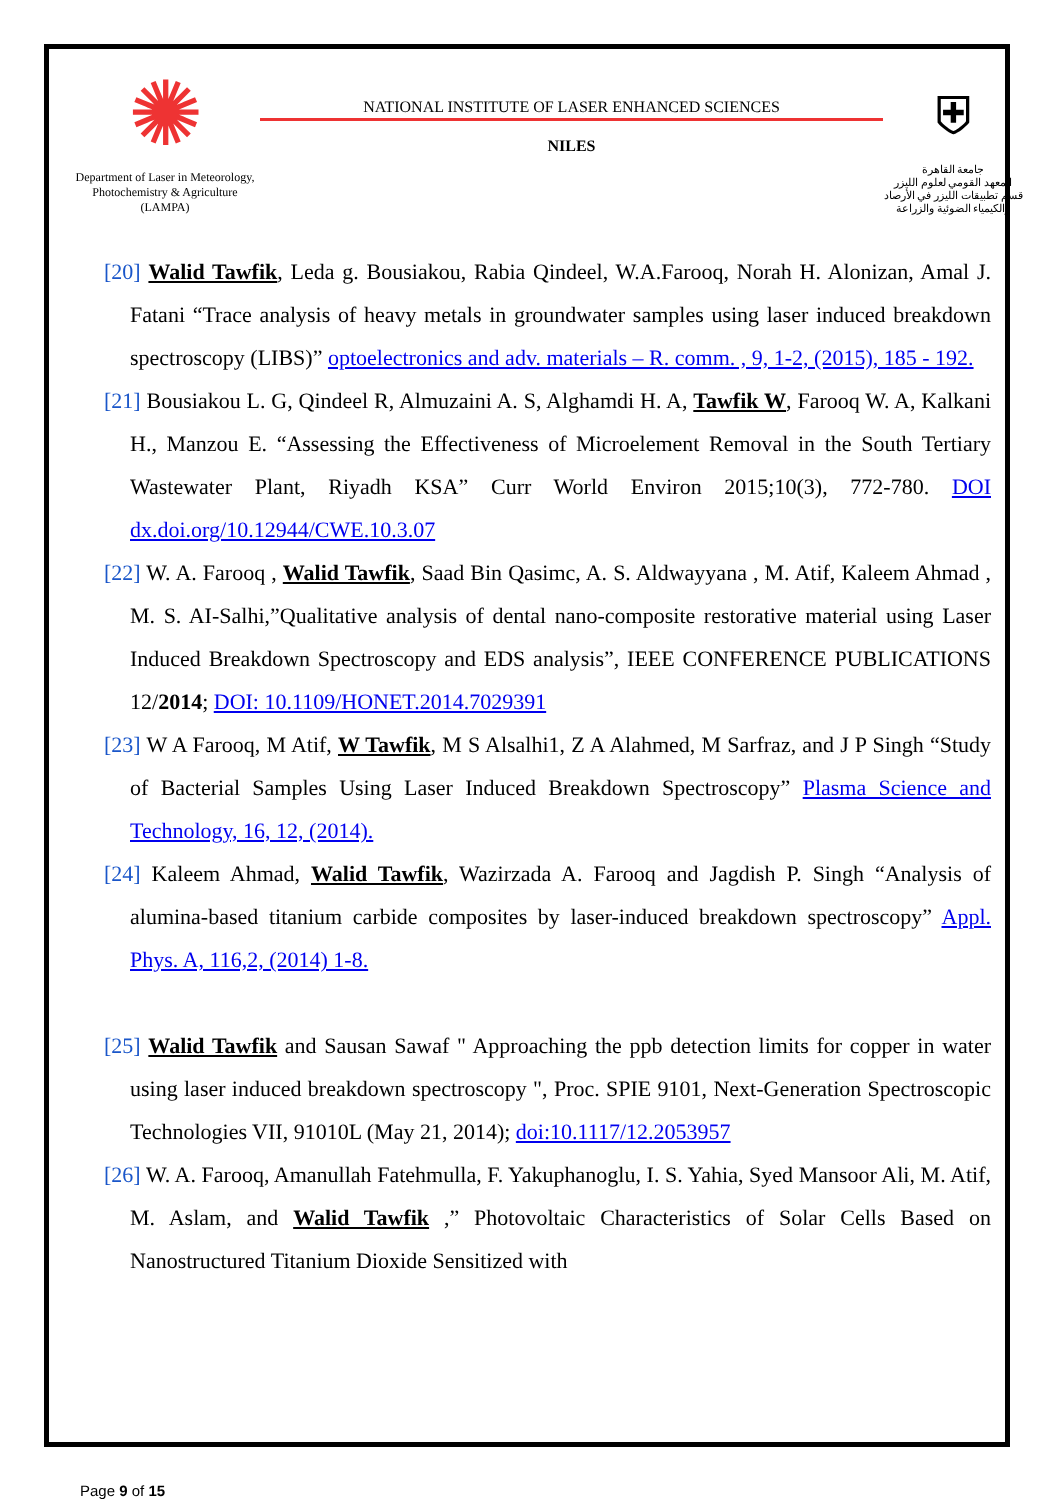✺
Department of Laser in Meteorology, Photochemistry & Agriculture (LAMPA)
NATIONAL INSTITUTE OF LASER ENHANCED SCIENCES
NILES
⛨
جامعة القاهرة
المعهد القومي لعلوم الليزر
قسم تطبيقات الليزر في الأرصاد
والكيمياء الضوئية والزراعة
[20] Walid Tawfik, Leda g. Bousiakou, Rabia Qindeel, W.A.Farooq, Norah H. Alonizan, Amal J. Fatani “Trace analysis of heavy metals in groundwater samples using laser induced breakdown spectroscopy (LIBS)” optoelectronics and adv. materials – R. comm. , 9, 1-2, (2015), 185 - 192.
[21] Bousiakou L. G, Qindeel R, Almuzaini A. S, Alghamdi H. A, Tawfik W, Farooq W. A, Kalkani H., Manzou E. “Assessing the Effectiveness of Microelement Removal in the South Tertiary Wastewater Plant, Riyadh KSA” Curr World Environ 2015;10(3), 772-780. DOI dx.doi.org/10.12944/CWE.10.3.07
[22] W. A. Farooq , Walid Tawfik, Saad Bin Qasimc, A. S. Aldwayyana , M. Atif, Kaleem Ahmad , M. S. AI-Salhi,”Qualitative analysis of dental nano-composite restorative material using Laser Induced Breakdown Spectroscopy and EDS analysis”, IEEE CONFERENCE PUBLICATIONS 12/2014; DOI: 10.1109/HONET.2014.7029391
[23] W A Farooq, M Atif, W Tawfik, M S Alsalhi1, Z A Alahmed, M Sarfraz, and J P Singh “Study of Bacterial Samples Using Laser Induced Breakdown Spectroscopy” Plasma Science and Technology, 16, 12, (2014).
[24] Kaleem Ahmad, Walid Tawfik, Wazirzada A. Farooq and Jagdish P. Singh “Analysis of alumina-based titanium carbide composites by laser-induced breakdown spectroscopy” Appl. Phys. A, 116,2, (2014) 1-8.
[25] Walid Tawfik and Sausan Sawaf " Approaching the ppb detection limits for copper in water using laser induced breakdown spectroscopy ", Proc. SPIE 9101, Next-Generation Spectroscopic Technologies VII, 91010L (May 21, 2014); doi:10.1117/12.2053957
[26] W. A. Farooq, Amanullah Fatehmulla, F. Yakuphanoglu, I. S. Yahia, Syed Mansoor Ali, M. Atif, M. Aslam, and Walid Tawfik ,” Photovoltaic Characteristics of Solar Cells Based on Nanostructured Titanium Dioxide Sensitized with
Page 9 of 15